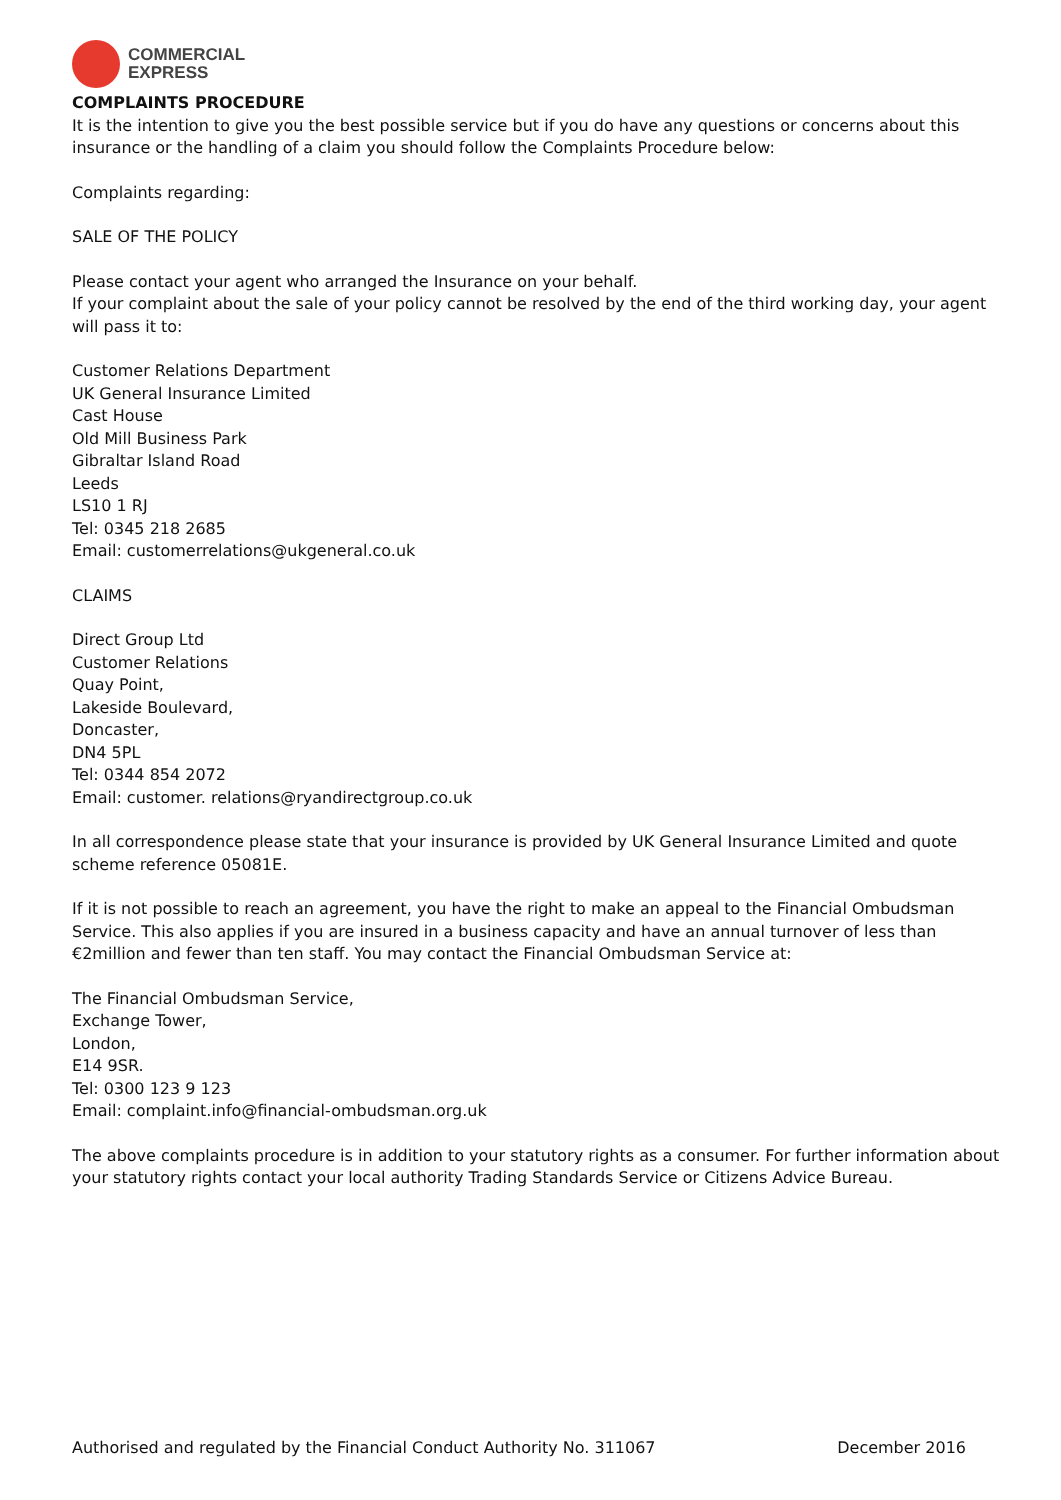COMMERCIAL
EXPRESS
COMPLAINTS PROCEDURE
It is the intention to give you the best possible service but if you do have any questions or concerns about this insurance or the handling of a claim you should follow the Complaints Procedure below:
Complaints regarding:
SALE OF THE POLICY
Please contact your agent who arranged the Insurance on your behalf.
If your complaint about the sale of your policy cannot be resolved by the end of the third working day, your agent will pass it to:
Customer Relations Department
UK General Insurance Limited
Cast House
Old Mill Business Park
Gibraltar Island Road
Leeds
LS10 1 RJ
Tel: 0345 218 2685
Email: customerrelations@ukgeneral.co.uk
CLAIMS
Direct Group Ltd
Customer Relations
Quay Point,
Lakeside Boulevard,
Doncaster,
DN4 5PL
Tel: 0344 854 2072
Email: customer. relations@ryandirectgroup.co.uk
In all correspondence please state that your insurance is provided by UK General Insurance Limited and quote scheme reference 05081E.
If it is not possible to reach an agreement, you have the right to make an appeal to the Financial Ombudsman Service. This also applies if you are insured in a business capacity and have an annual turnover of less than €2million and fewer than ten staff. You may contact the Financial Ombudsman Service at:
The Financial Ombudsman Service,
Exchange Tower,
London,
E14 9SR.
Tel: 0300 123 9 123
Email: complaint.info@financial-ombudsman.org.uk
The above complaints procedure is in addition to your statutory rights as a consumer. For further information about your statutory rights contact your local authority Trading Standards Service or Citizens Advice Bureau.
Authorised and regulated by the Financial Conduct Authority No. 311067 December 2016